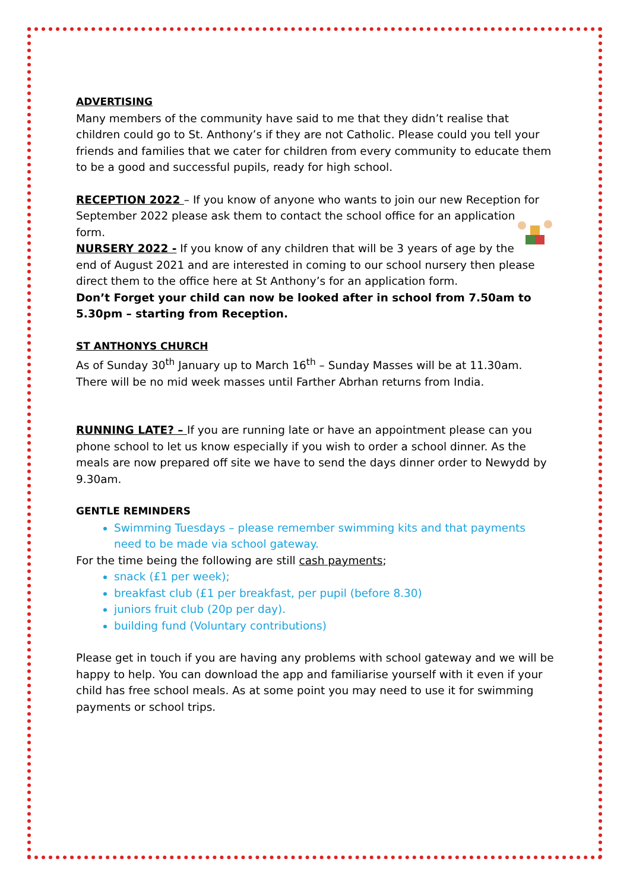ADVERTISING
Many members of the community have said to me that they didn’t realise that children could go to St. Anthony’s if they are not Catholic. Please could you tell your friends and families that we cater for children from every community to educate them to be a good and successful pupils, ready for high school.
RECEPTION 2022 – If you know of anyone who wants to join our new Reception for September 2022 please ask them to contact the school office for an application form.
NURSERY 2022 - If you know of any children that will be 3 years of age by the end of August 2021 and are interested in coming to our school nursery then please direct them to the office here at St Anthony’s for an application form.
Don’t Forget your child can now be looked after in school from 7.50am to 5.30pm – starting from Reception.
ST ANTHONYS CHURCH
As of Sunday 30<sup>th</sup> January up to March 16<sup>th</sup> – Sunday Masses will be at 11.30am. There will be no mid week masses until Farther Abrhan returns from India.
RUNNING LATE? – If you are running late or have an appointment please can you phone school to let us know especially if you wish to order a school dinner. As the meals are now prepared off site we have to send the days dinner order to Newydd by 9.30am.
GENTLE REMINDERS
Swimming Tuesdays – please remember swimming kits and that payments need to be made via school gateway.
For the time being the following are still cash payments;
snack (£1 per week);
breakfast club (£1 per breakfast, per pupil (before 8.30)
juniors fruit club (20p per day).
building fund (Voluntary contributions)
Please get in touch if you are having any problems with school gateway and we will be happy to help. You can download the app and familiarise yourself with it even if your child has free school meals. As at some point you may need to use it for swimming payments or school trips.